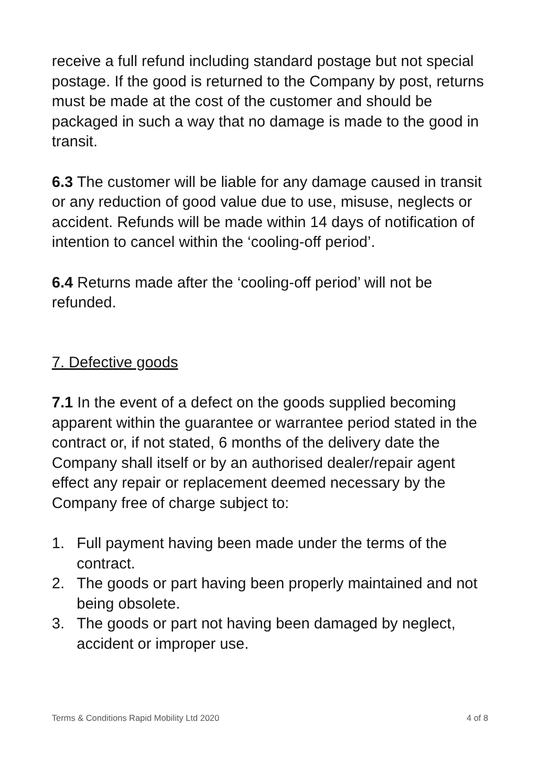receive a full refund including standard postage but not special postage. If the good is returned to the Company by post, returns must be made at the cost of the customer and should be packaged in such a way that no damage is made to the good in transit.
6.3 The customer will be liable for any damage caused in transit or any reduction of good value due to use, misuse, neglects or accident. Refunds will be made within 14 days of notification of intention to cancel within the ‘cooling-off period’.
6.4 Returns made after the ‘cooling-off period’ will not be refunded.
7. Defective goods
7.1 In the event of a defect on the goods supplied becoming apparent within the guarantee or warrantee period stated in the contract or, if not stated, 6 months of the delivery date the Company shall itself or by an authorised dealer/repair agent effect any repair or replacement deemed necessary by the Company free of charge subject to:
1. Full payment having been made under the terms of the contract.
2. The goods or part having been properly maintained and not being obsolete.
3. The goods or part not having been damaged by neglect, accident or improper use.
Terms & Conditions Rapid Mobility Ltd 2020 4 of 8